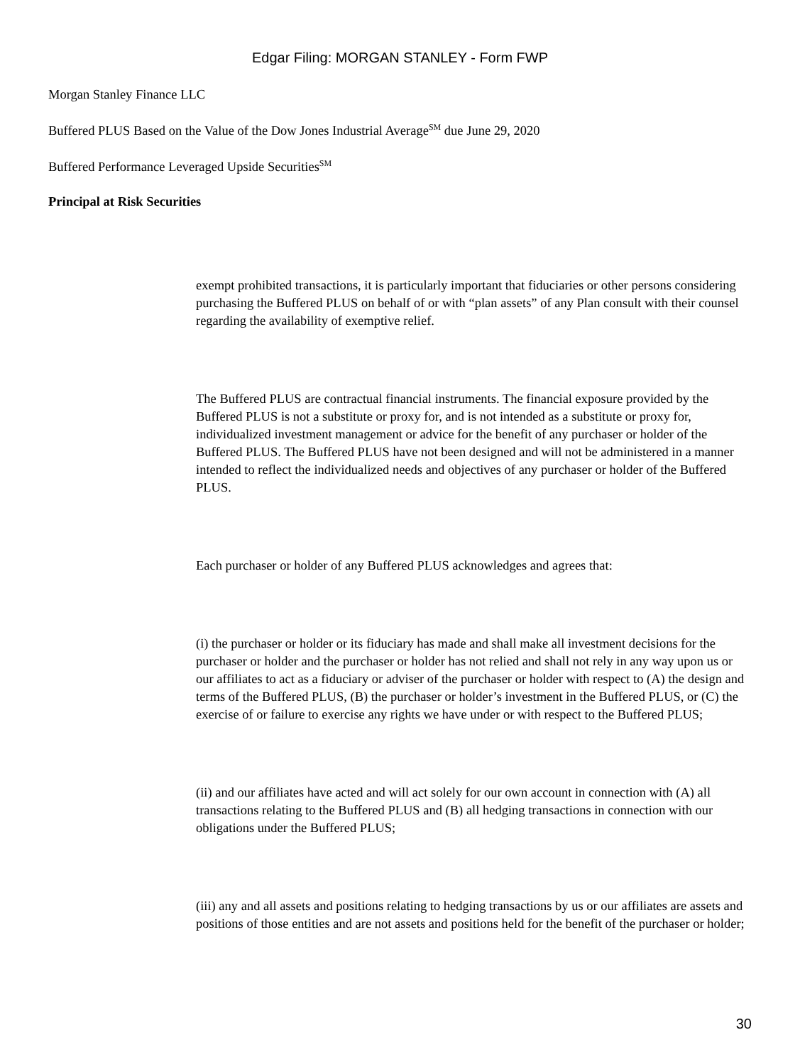Edgar Filing: MORGAN STANLEY - Form FWP
Morgan Stanley Finance LLC
Buffered PLUS Based on the Value of the Dow Jones Industrial Average<sup>SM</sup> due June 29, 2020
Buffered Performance Leveraged Upside Securities<sup>SM</sup>
Principal at Risk Securities
exempt prohibited transactions, it is particularly important that fiduciaries or other persons considering purchasing the Buffered PLUS on behalf of or with “plan assets” of any Plan consult with their counsel regarding the availability of exemptive relief.
The Buffered PLUS are contractual financial instruments. The financial exposure provided by the Buffered PLUS is not a substitute or proxy for, and is not intended as a substitute or proxy for, individualized investment management or advice for the benefit of any purchaser or holder of the Buffered PLUS. The Buffered PLUS have not been designed and will not be administered in a manner intended to reflect the individualized needs and objectives of any purchaser or holder of the Buffered PLUS.
Each purchaser or holder of any Buffered PLUS acknowledges and agrees that:
(i) the purchaser or holder or its fiduciary has made and shall make all investment decisions for the purchaser or holder and the purchaser or holder has not relied and shall not rely in any way upon us or our affiliates to act as a fiduciary or adviser of the purchaser or holder with respect to (A) the design and terms of the Buffered PLUS, (B) the purchaser or holder’s investment in the Buffered PLUS, or (C) the exercise of or failure to exercise any rights we have under or with respect to the Buffered PLUS;
(ii) and our affiliates have acted and will act solely for our own account in connection with (A) all transactions relating to the Buffered PLUS and (B) all hedging transactions in connection with our obligations under the Buffered PLUS;
(iii) any and all assets and positions relating to hedging transactions by us or our affiliates are assets and positions of those entities and are not assets and positions held for the benefit of the purchaser or holder;
30